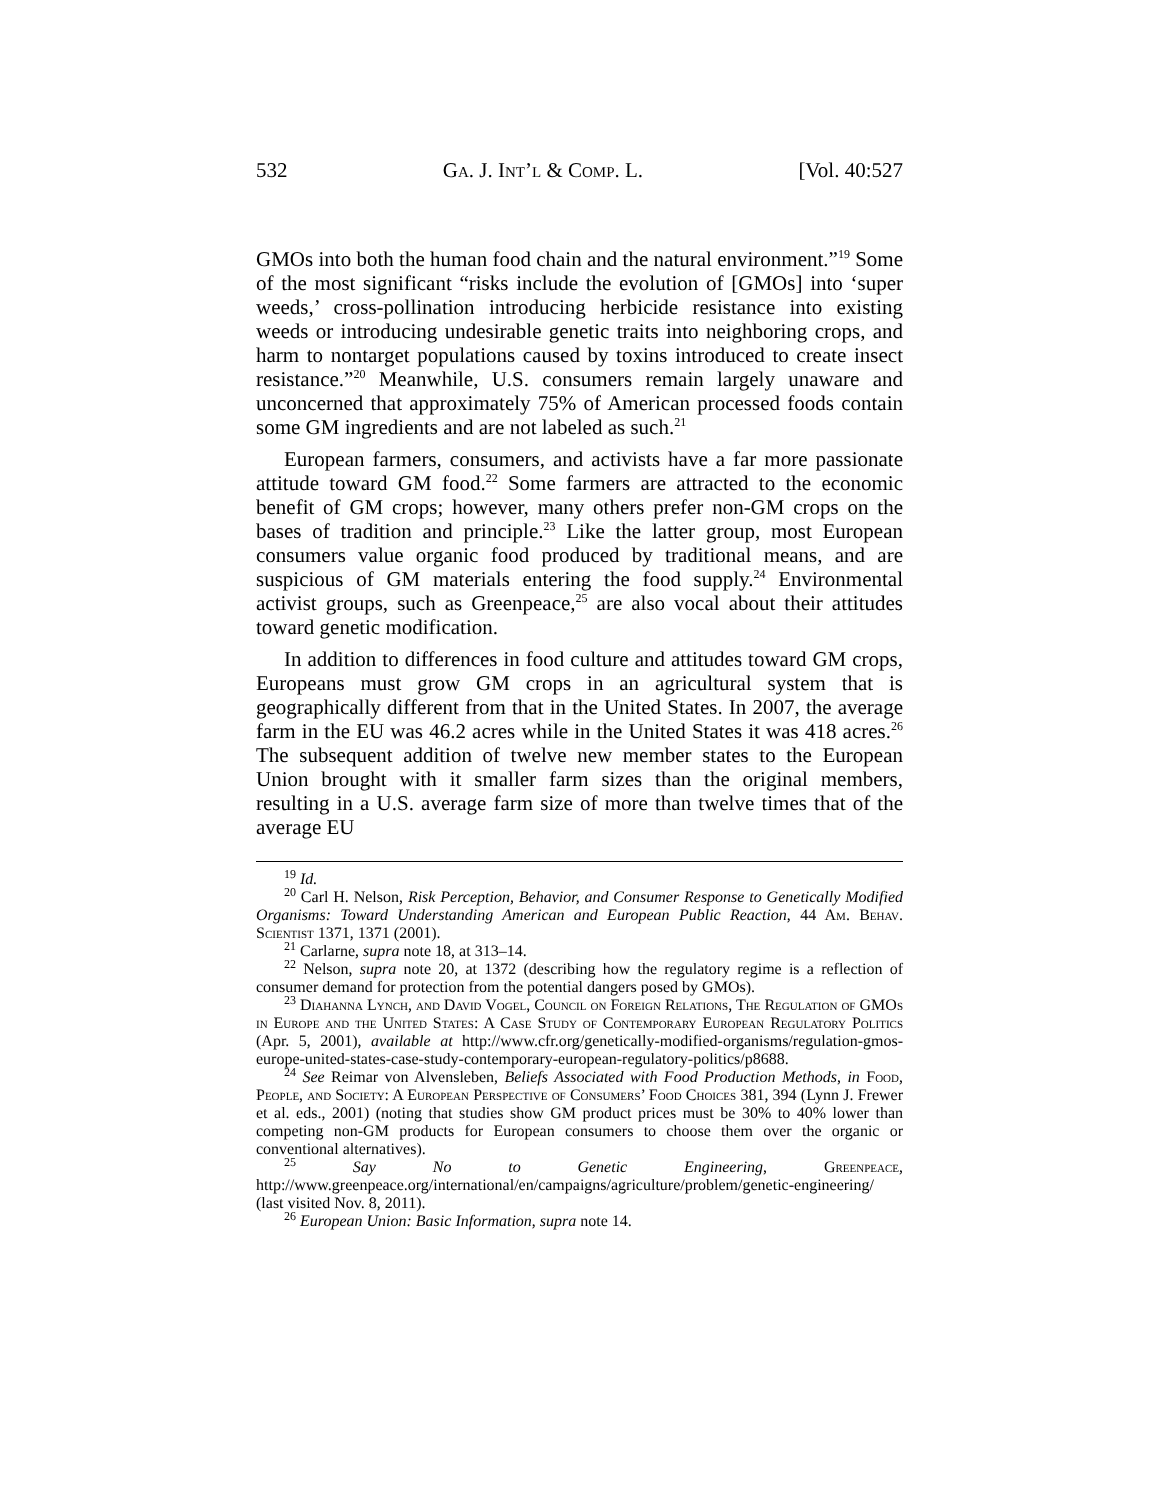532 Ga. J. Int’l & Comp. L. [Vol. 40:527
GMOs into both the human food chain and the natural environment.”<sup>19</sup> Some of the most significant “risks include the evolution of [GMOs] into ‘super weeds,’ cross-pollination introducing herbicide resistance into existing weeds or introducing undesirable genetic traits into neighboring crops, and harm to nontarget populations caused by toxins introduced to create insect resistance.”<sup>20</sup> Meanwhile, U.S. consumers remain largely unaware and unconcerned that approximately 75% of American processed foods contain some GM ingredients and are not labeled as such.<sup>21</sup>
European farmers, consumers, and activists have a far more passionate attitude toward GM food.<sup>22</sup> Some farmers are attracted to the economic benefit of GM crops; however, many others prefer non-GM crops on the bases of tradition and principle.<sup>23</sup> Like the latter group, most European consumers value organic food produced by traditional means, and are suspicious of GM materials entering the food supply.<sup>24</sup> Environmental activist groups, such as Greenpeace,<sup>25</sup> are also vocal about their attitudes toward genetic modification.
In addition to differences in food culture and attitudes toward GM crops, Europeans must grow GM crops in an agricultural system that is geographically different from that in the United States. In 2007, the average farm in the EU was 46.2 acres while in the United States it was 418 acres.<sup>26</sup> The subsequent addition of twelve new member states to the European Union brought with it smaller farm sizes than the original members, resulting in a U.S. average farm size of more than twelve times that of the average EU
<sup>19</sup> Id.
<sup>20</sup> Carl H. Nelson, Risk Perception, Behavior, and Consumer Response to Genetically Modified Organisms: Toward Understanding American and European Public Reaction, 44 Am. Behav. Scientist 1371, 1371 (2001).
<sup>21</sup> Carlarne, supra note 18, at 313–14.
<sup>22</sup> Nelson, supra note 20, at 1372 (describing how the regulatory regime is a reflection of consumer demand for protection from the potential dangers posed by GMOs).
<sup>23</sup> Diahanna Lynch, and David Vogel, Council on Foreign Relations, The Regulation of GMOs in Europe and the United States: A Case Study of Contemporary European Regulatory Politics (Apr. 5, 2001), available at http://www.cfr.org/genetically-modified-organisms/regulation-gmos-europe-united-states-case-study-contemporary-european-regulatory-politics/p8688.
<sup>24</sup> See Reimar von Alvensleben, Beliefs Associated with Food Production Methods, in Food, People, and Society: A European Perspective of Consumers’ Food Choices 381, 394 (Lynn J. Frewer et al. eds., 2001) (noting that studies show GM product prices must be 30% to 40% lower than competing non-GM products for European consumers to choose them over the organic or conventional alternatives).
<sup>25</sup> Say No to Genetic Engineering, Greenpeace, http://www.greenpeace.org/international/en/campaigns/agriculture/problem/genetic-engineering/ (last visited Nov. 8, 2011).
<sup>26</sup> European Union: Basic Information, supra note 14.